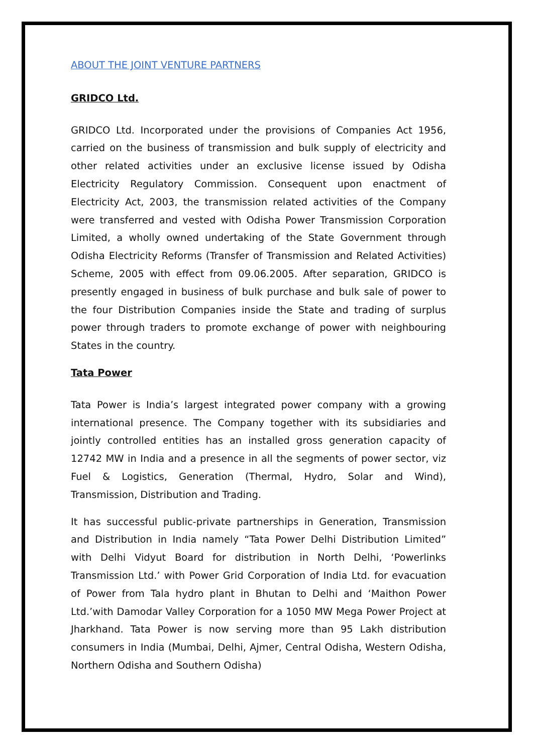ABOUT THE JOINT VENTURE PARTNERS
GRIDCO Ltd.
GRIDCO Ltd. Incorporated under the provisions of Companies Act 1956, carried on the business of transmission and bulk supply of electricity and other related activities under an exclusive license issued by Odisha Electricity Regulatory Commission. Consequent upon enactment of Electricity Act, 2003, the transmission related activities of the Company were transferred and vested with Odisha Power Transmission Corporation Limited, a wholly owned undertaking of the State Government through Odisha Electricity Reforms (Transfer of Transmission and Related Activities) Scheme, 2005 with effect from 09.06.2005. After separation, GRIDCO is presently engaged in business of bulk purchase and bulk sale of power to the four Distribution Companies inside the State and trading of surplus power through traders to promote exchange of power with neighbouring States in the country.
Tata Power
Tata Power is India’s largest integrated power company with a growing international presence. The Company together with its subsidiaries and jointly controlled entities has an installed gross generation capacity of 12742 MW in India and a presence in all the segments of power sector, viz Fuel & Logistics, Generation (Thermal, Hydro, Solar and Wind), Transmission, Distribution and Trading.
It has successful public-private partnerships in Generation, Transmission and Distribution in India namely “Tata Power Delhi Distribution Limited” with Delhi Vidyut Board for distribution in North Delhi, ‘Powerlinks Transmission Ltd.’ with Power Grid Corporation of India Ltd. for evacuation of Power from Tala hydro plant in Bhutan to Delhi and ‘Maithon Power Ltd.’with Damodar Valley Corporation for a 1050 MW Mega Power Project at Jharkhand. Tata Power is now serving more than 95 Lakh distribution consumers in India (Mumbai, Delhi, Ajmer, Central Odisha, Western Odisha, Northern Odisha and Southern Odisha)